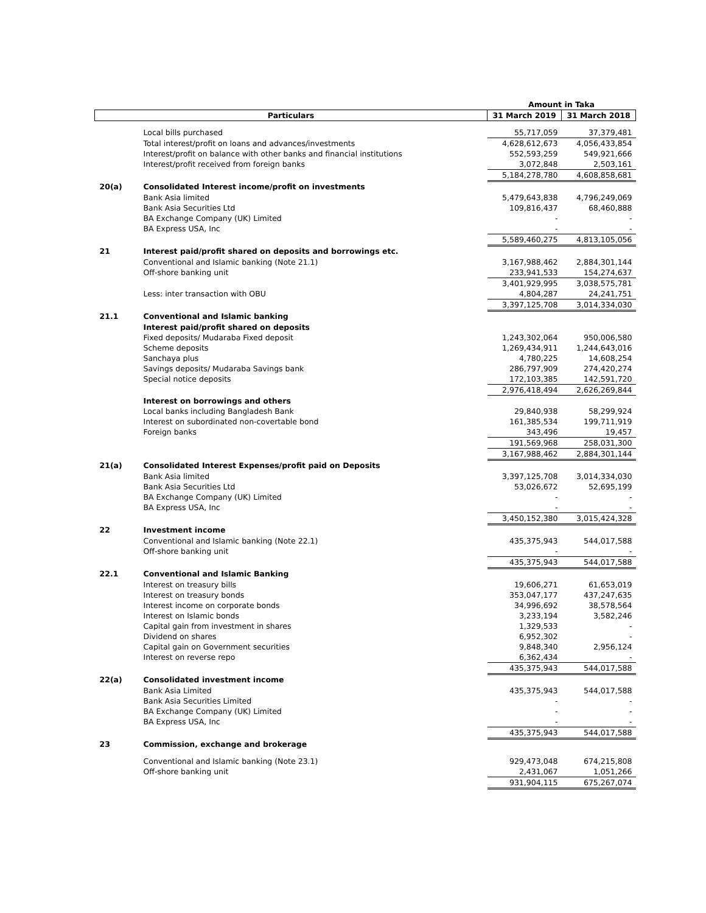| | | Amount in Taka | |
| --- | --- | --- | --- |
| Particulars | | 31 March 2019 | 31 March 2018 |
| | Local bills purchased | 55,717,059 | 37,379,481 |
| | Total interest/profit on loans and advances/investments | 4,628,612,673 | 4,056,433,854 |
| | Interest/profit on balance with other banks and financial institutions | 552,593,259 | 549,921,666 |
| | Interest/profit received from foreign banks | 3,072,848 | 2,503,161 |
| | | 5,184,278,780 | 4,608,858,681 |
| 20(a) | Consolidated Interest income/profit on investments | | |
| | Bank Asia limited | 5,479,643,838 | 4,796,249,069 |
| | Bank Asia Securities Ltd | 109,816,437 | 68,460,888 |
| | BA Exchange Company (UK) Limited | - | - |
| | BA Express USA, Inc | - | - |
| | | 5,589,460,275 | 4,813,105,056 |
| 21 | Interest paid/profit shared on deposits and borrowings etc. | | |
| | Conventional and Islamic banking (Note 21.1) | 3,167,988,462 | 2,884,301,144 |
| | Off-shore banking unit | 233,941,533 | 154,274,637 |
| | | 3,401,929,995 | 3,038,575,781 |
| | Less: inter transaction with OBU | 4,804,287 | 24,241,751 |
| | | 3,397,125,708 | 3,014,334,030 |
| 21.1 | Conventional and Islamic banking | | |
| | Interest paid/profit shared on deposits | | |
| | Fixed deposits/ Mudaraba Fixed deposit | 1,243,302,064 | 950,006,580 |
| | Scheme deposits | 1,269,434,911 | 1,244,643,016 |
| | Sanchaya plus | 4,780,225 | 14,608,254 |
| | Savings deposits/ Mudaraba Savings bank | 286,797,909 | 274,420,274 |
| | Special notice deposits | 172,103,385 | 142,591,720 |
| | | 2,976,418,494 | 2,626,269,844 |
| | Interest on borrowings and others | | |
| | Local banks including Bangladesh Bank | 29,840,938 | 58,299,924 |
| | Interest on subordinated non-covertable bond | 161,385,534 | 199,711,919 |
| | Foreign banks | 343,496 | 19,457 |
| | | 191,569,968 | 258,031,300 |
| | | 3,167,988,462 | 2,884,301,144 |
| 21(a) | Consolidated Interest Expenses/profit paid on Deposits | | |
| | Bank Asia limited | 3,397,125,708 | 3,014,334,030 |
| | Bank Asia Securities Ltd | 53,026,672 | 52,695,199 |
| | BA Exchange Company (UK) Limited | - | - |
| | BA Express USA, Inc | - | - |
| | | 3,450,152,380 | 3,015,424,328 |
| 22 | Investment income | | |
| | Conventional and Islamic banking (Note 22.1) | 435,375,943 | 544,017,588 |
| | Off-shore banking unit | - | - |
| | | 435,375,943 | 544,017,588 |
| 22.1 | Conventional and Islamic Banking | | |
| | Interest on treasury bills | 19,606,271 | 61,653,019 |
| | Interest on treasury bonds | 353,047,177 | 437,247,635 |
| | Interest income on corporate bonds | 34,996,692 | 38,578,564 |
| | Interest on Islamic bonds | 3,233,194 | 3,582,246 |
| | Capital gain from investment in shares | 1,329,533 | - |
| | Dividend on shares | 6,952,302 | - |
| | Capital gain on Government securities | 9,848,340 | 2,956,124 |
| | Interest on reverse repo | 6,362,434 | - |
| | | 435,375,943 | 544,017,588 |
| 22(a) | Consolidated investment income | | |
| | Bank Asia Limited | 435,375,943 | 544,017,588 |
| | Bank Asia Securities Limited | - | - |
| | BA Exchange Company (UK) Limited | - | - |
| | BA Express USA, Inc | - | - |
| | | 435,375,943 | 544,017,588 |
| 23 | Commission, exchange and brokerage | | |
| | Conventional and Islamic banking (Note 23.1) | 929,473,048 | 674,215,808 |
| | Off-shore banking unit | 2,431,067 | 1,051,266 |
| | | 931,904,115 | 675,267,074 |